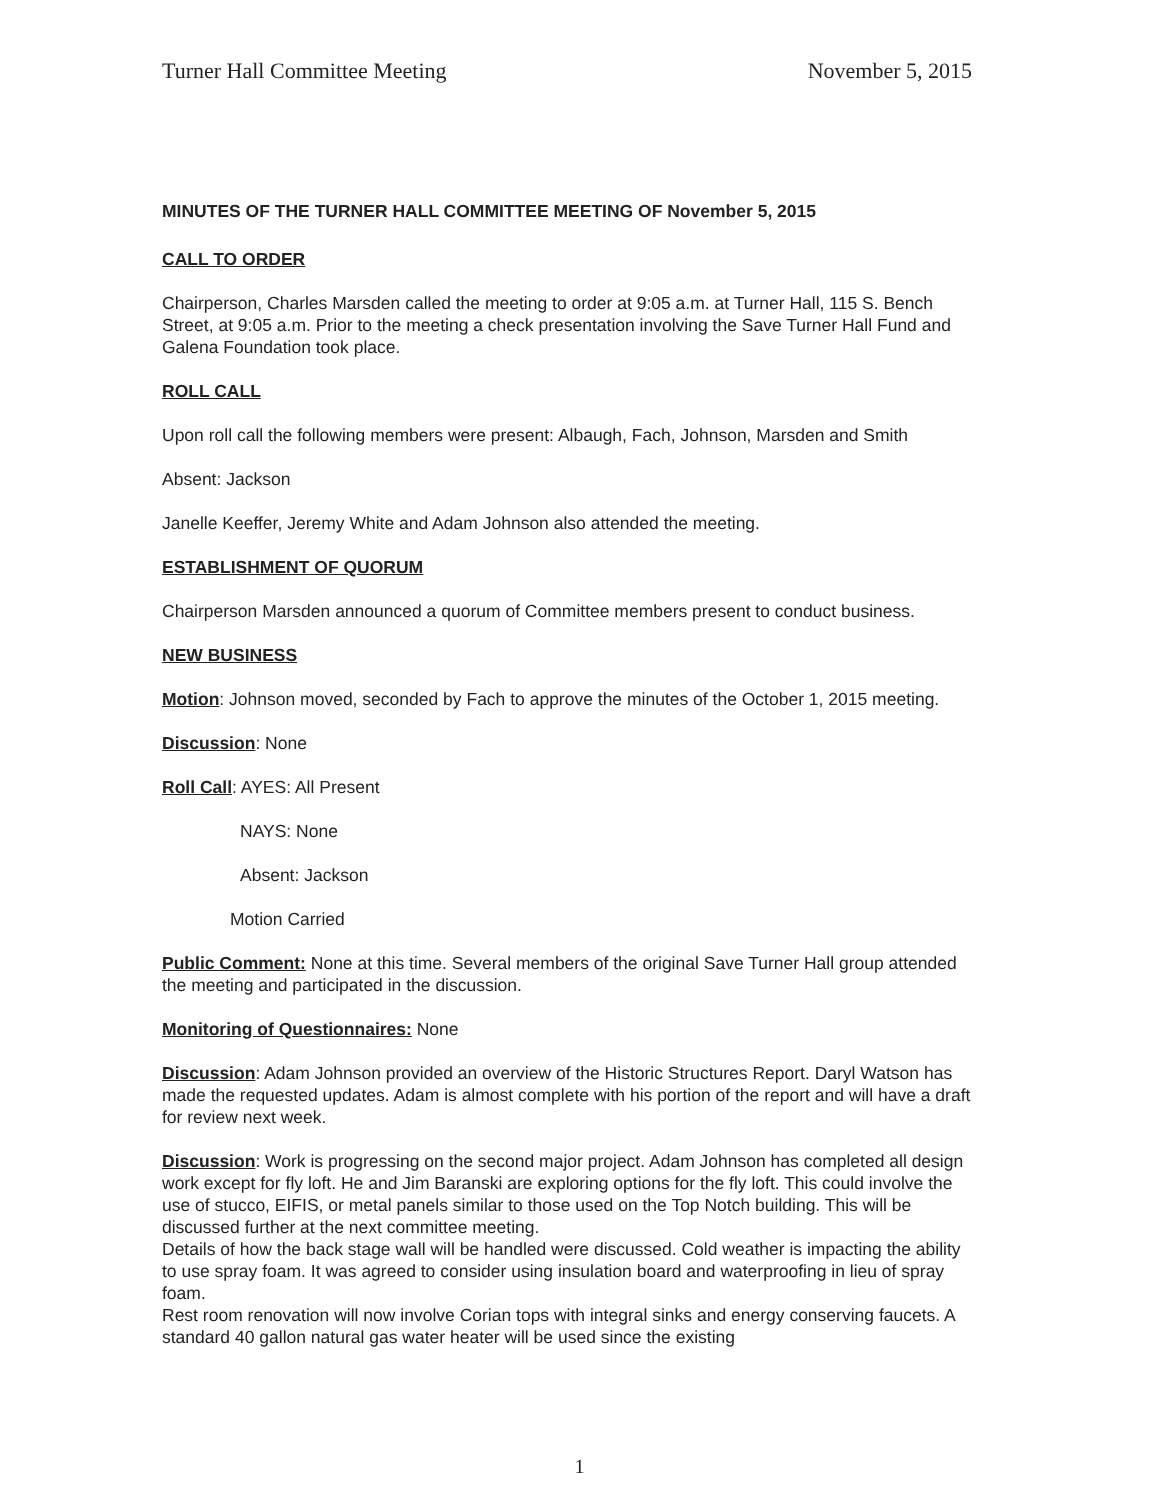Turner Hall Committee Meeting November 5, 2015
MINUTES OF THE TURNER HALL COMMITTEE MEETING OF November 5, 2015
CALL TO ORDER
Chairperson, Charles Marsden called the meeting to order at 9:05 a.m. at Turner Hall, 115 S. Bench Street, at 9:05 a.m. Prior to the meeting a check presentation involving the Save Turner Hall Fund and Galena Foundation took place.
ROLL CALL
Upon roll call the following members were present: Albaugh, Fach, Johnson, Marsden and Smith
Absent: Jackson
Janelle Keeffer, Jeremy White and Adam Johnson also attended the meeting.
ESTABLISHMENT OF QUORUM
Chairperson Marsden announced a quorum of Committee members present to conduct business.
NEW BUSINESS
Motion: Johnson moved, seconded by Fach to approve the minutes of the October 1, 2015 meeting.
Discussion: None
Roll Call: AYES: All Present
NAYS: None
Absent: Jackson
Motion Carried
Public Comment: None at this time. Several members of the original Save Turner Hall group attended the meeting and participated in the discussion.
Monitoring of Questionnaires: None
Discussion: Adam Johnson provided an overview of the Historic Structures Report. Daryl Watson has made the requested updates. Adam is almost complete with his portion of the report and will have a draft for review next week.
Discussion: Work is progressing on the second major project. Adam Johnson has completed all design work except for fly loft. He and Jim Baranski are exploring options for the fly loft. This could involve the use of stucco, EIFIS, or metal panels similar to those used on the Top Notch building. This will be discussed further at the next committee meeting.
Details of how the back stage wall will be handled were discussed. Cold weather is impacting the ability to use spray foam. It was agreed to consider using insulation board and waterproofing in lieu of spray foam.
Rest room renovation will now involve Corian tops with integral sinks and energy conserving faucets. A standard 40 gallon natural gas water heater will be used since the existing
1